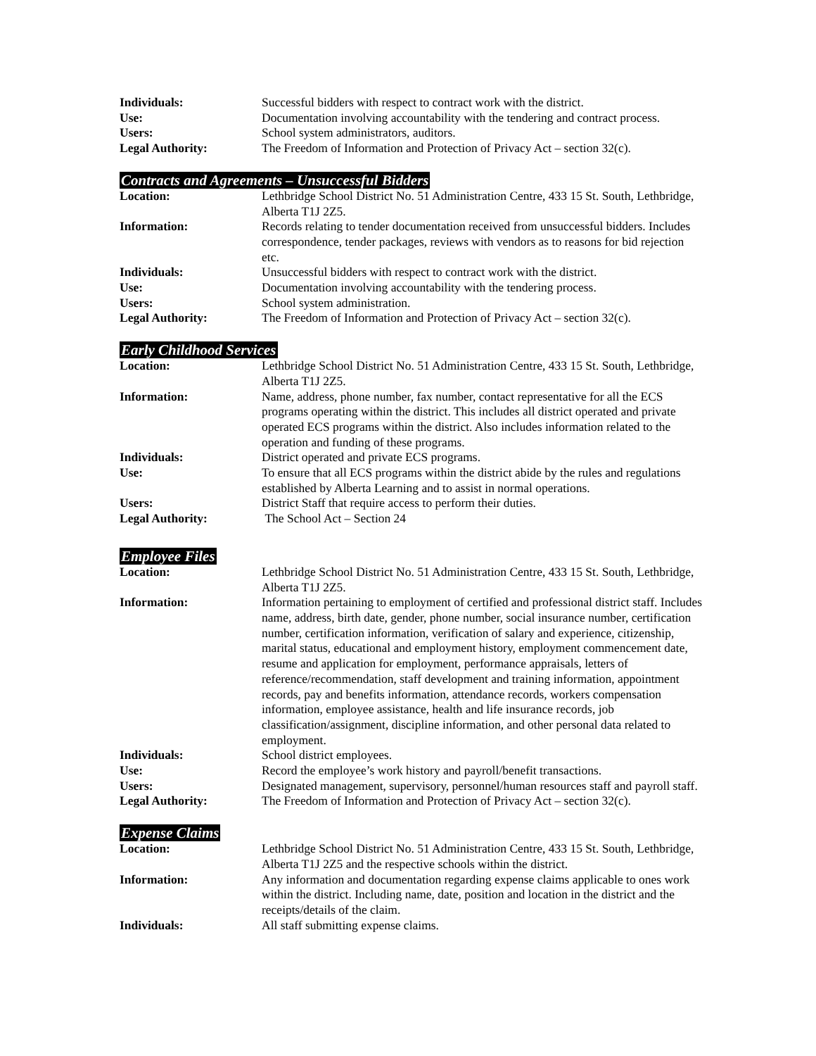Individuals: Successful bidders with respect to contract work with the district.
Use: Documentation involving accountability with the tendering and contract process.
Users: School system administrators, auditors.
Legal Authority: The Freedom of Information and Protection of Privacy Act – section 32(c).
Contracts and Agreements – Unsuccessful Bidders
Location: Lethbridge School District No. 51 Administration Centre, 433 15 St. South, Lethbridge, Alberta T1J 2Z5.
Information: Records relating to tender documentation received from unsuccessful bidders. Includes correspondence, tender packages, reviews with vendors as to reasons for bid rejection etc.
Individuals: Unsuccessful bidders with respect to contract work with the district.
Use: Documentation involving accountability with the tendering process.
Users: School system administration.
Legal Authority: The Freedom of Information and Protection of Privacy Act – section 32(c).
Early Childhood Services
Location: Lethbridge School District No. 51 Administration Centre, 433 15 St. South, Lethbridge, Alberta T1J 2Z5.
Information: Name, address, phone number, fax number, contact representative for all the ECS programs operating within the district. This includes all district operated and private operated ECS programs within the district. Also includes information related to the operation and funding of these programs.
Individuals: District operated and private ECS programs.
Use: To ensure that all ECS programs within the district abide by the rules and regulations established by Alberta Learning and to assist in normal operations.
Users: District Staff that require access to perform their duties.
Legal Authority: The School Act – Section 24
Employee Files
Location: Lethbridge School District No. 51 Administration Centre, 433 15 St. South, Lethbridge, Alberta T1J 2Z5.
Information: Information pertaining to employment of certified and professional district staff. Includes name, address, birth date, gender, phone number, social insurance number, certification number, certification information, verification of salary and experience, citizenship, marital status, educational and employment history, employment commencement date, resume and application for employment, performance appraisals, letters of reference/recommendation, staff development and training information, appointment records, pay and benefits information, attendance records, workers compensation information, employee assistance, health and life insurance records, job classification/assignment, discipline information, and other personal data related to employment.
Individuals: School district employees.
Use: Record the employee’s work history and payroll/benefit transactions.
Users: Designated management, supervisory, personnel/human resources staff and payroll staff.
Legal Authority: The Freedom of Information and Protection of Privacy Act – section 32(c).
Expense Claims
Location: Lethbridge School District No. 51 Administration Centre, 433 15 St. South, Lethbridge, Alberta T1J 2Z5 and the respective schools within the district.
Information: Any information and documentation regarding expense claims applicable to ones work within the district. Including name, date, position and location in the district and the receipts/details of the claim.
Individuals: All staff submitting expense claims.